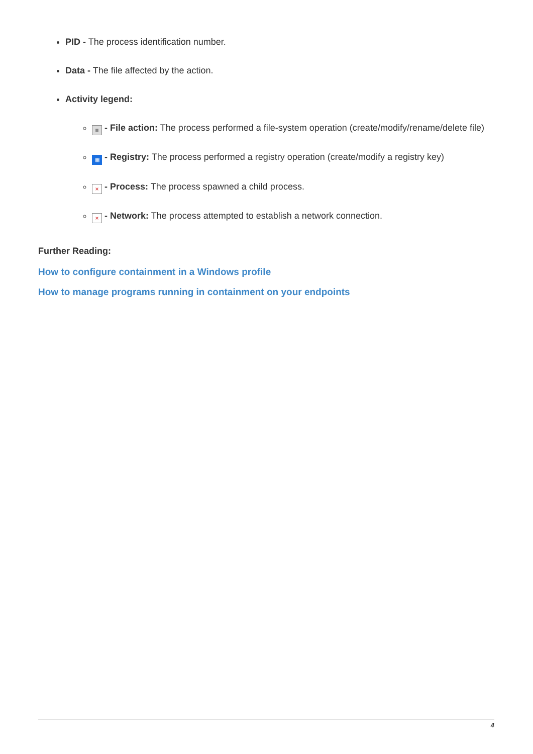PID - The process identification number.
Data - The file affected by the action.
Activity legend:
≡ - File action: The process performed a file-system operation (create/modify/rename/delete file)
▦ - Registry: The process performed a registry operation (create/modify a registry key)
× - Process: The process spawned a child process.
× - Network: The process attempted to establish a network connection.
Further Reading:
How to configure containment in a Windows profile
How to manage programs running in containment on your endpoints
4